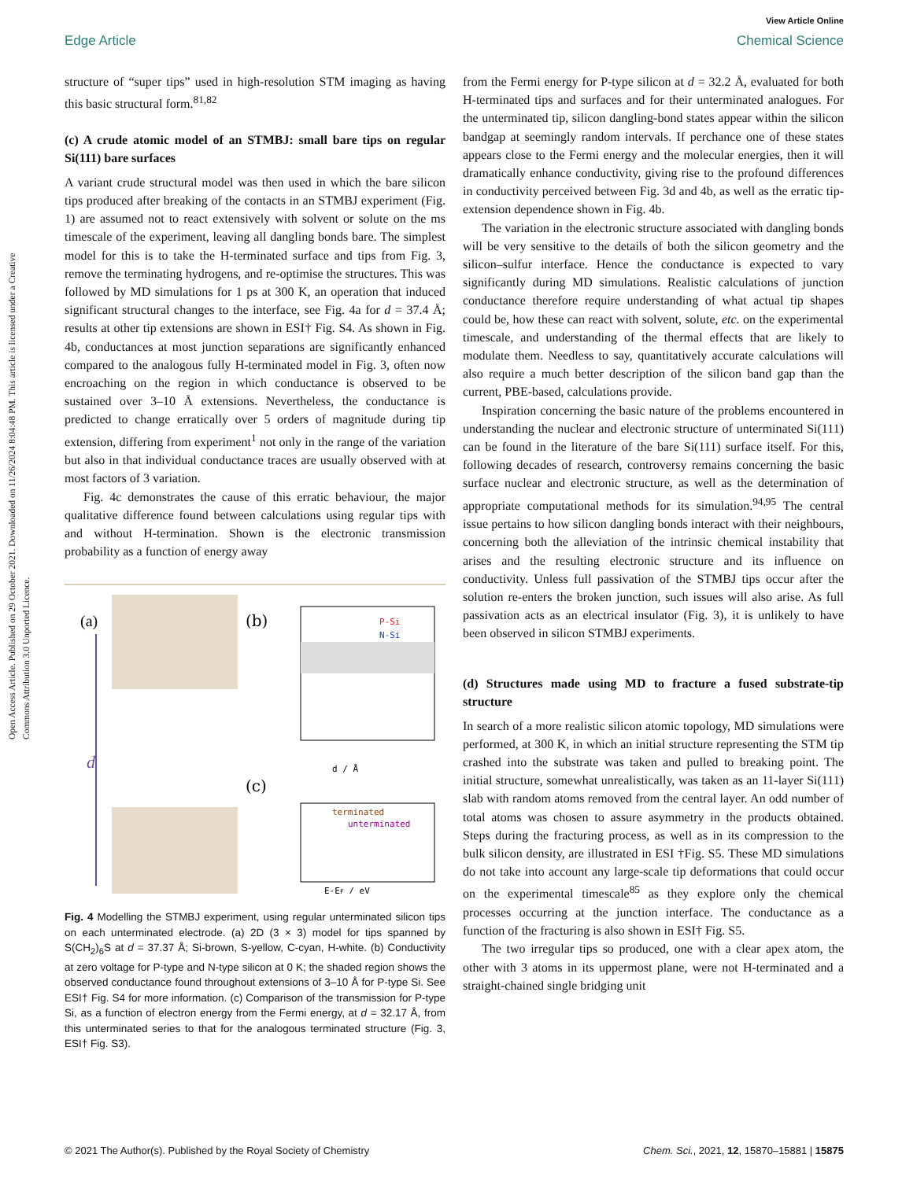Open Access Article. Published on 29 October 2021. Downloaded on 11/26/2024 8:04:48 PM. This article is licensed under a Creative Commons Attribution 3.0 Unported Licence.
View Article Online
Edge Article Chemical Science
structure of “super tips” used in high-resolution STM imaging as having this basic structural form.<sup>81,82</sup>
(c) A crude atomic model of an STMBJ: small bare tips on regular Si(111) bare surfaces
A variant crude structural model was then used in which the bare silicon tips produced after breaking of the contacts in an STMBJ experiment (Fig. 1) are assumed not to react extensively with solvent or solute on the ms timescale of the experiment, leaving all dangling bonds bare. The simplest model for this is to take the H-terminated surface and tips from Fig. 3, remove the terminating hydrogens, and re-optimise the structures. This was followed by MD simulations for 1 ps at 300 K, an operation that induced significant structural changes to the interface, see Fig. 4a for d = 37.4 Å; results at other tip extensions are shown in ESI† Fig. S4. As shown in Fig. 4b, conductances at most junction separations are significantly enhanced compared to the analogous fully H-terminated model in Fig. 3, often now encroaching on the region in which conductance is observed to be sustained over 3–10 Å extensions. Nevertheless, the conductance is predicted to change erratically over 5 orders of magnitude during tip extension, differing from experiment<sup>1</sup> not only in the range of the variation but also in that individual conductance traces are usually observed with at most factors of 3 variation.
Fig. 4c demonstrates the cause of this erratic behaviour, the major qualitative difference found between calculations using regular tips with and without H-termination. Shown is the electronic transmission probability as a function of energy away
(a)
d
(b)
P-Si
N-Si
d / Å
(c)
terminated
unterminated
E-EF / eV
Fig. 4 Modelling the STMBJ experiment, using regular unterminated silicon tips on each unterminated electrode. (a) 2D (3 × 3) model for tips spanned by S(CH<sub>2</sub>)<sub>6</sub>S at d = 37.37 Å; Si-brown, S-yellow, C-cyan, H-white. (b) Conductivity at zero voltage for P-type and N-type silicon at 0 K; the shaded region shows the observed conductance found throughout extensions of 3–10 Å for P-type Si. See ESI† Fig. S4 for more information. (c) Comparison of the transmission for P-type Si, as a function of electron energy from the Fermi energy, at d = 32.17 Å, from this unterminated series to that for the analogous terminated structure (Fig. 3, ESI† Fig. S3).
from the Fermi energy for P-type silicon at d = 32.2 Å, evaluated for both H-terminated tips and surfaces and for their unterminated analogues. For the unterminated tip, silicon dangling-bond states appear within the silicon bandgap at seemingly random intervals. If perchance one of these states appears close to the Fermi energy and the molecular energies, then it will dramatically enhance conductivity, giving rise to the profound differences in conductivity perceived between Fig. 3d and 4b, as well as the erratic tip-extension dependence shown in Fig. 4b.
The variation in the electronic structure associated with dangling bonds will be very sensitive to the details of both the silicon geometry and the silicon–sulfur interface. Hence the conductance is expected to vary significantly during MD simulations. Realistic calculations of junction conductance therefore require understanding of what actual tip shapes could be, how these can react with solvent, solute, etc. on the experimental timescale, and understanding of the thermal effects that are likely to modulate them. Needless to say, quantitatively accurate calculations will also require a much better description of the silicon band gap than the current, PBE-based, calculations provide.
Inspiration concerning the basic nature of the problems encountered in understanding the nuclear and electronic structure of unterminated Si(111) can be found in the literature of the bare Si(111) surface itself. For this, following decades of research, controversy remains concerning the basic surface nuclear and electronic structure, as well as the determination of appropriate computational methods for its simulation.<sup>94,95</sup> The central issue pertains to how silicon dangling bonds interact with their neighbours, concerning both the alleviation of the intrinsic chemical instability that arises and the resulting electronic structure and its influence on conductivity. Unless full passivation of the STMBJ tips occur after the solution re-enters the broken junction, such issues will also arise. As full passivation acts as an electrical insulator (Fig. 3), it is unlikely to have been observed in silicon STMBJ experiments.
(d) Structures made using MD to fracture a fused substrate-tip structure
In search of a more realistic silicon atomic topology, MD simulations were performed, at 300 K, in which an initial structure representing the STM tip crashed into the substrate was taken and pulled to breaking point. The initial structure, somewhat unrealistically, was taken as an 11-layer Si(111) slab with random atoms removed from the central layer. An odd number of total atoms was chosen to assure asymmetry in the products obtained. Steps during the fracturing process, as well as in its compression to the bulk silicon density, are illustrated in ESI †Fig. S5. These MD simulations do not take into account any large-scale tip deformations that could occur on the experimental timescale<sup>85</sup> as they explore only the chemical processes occurring at the junction interface. The conductance as a function of the fracturing is also shown in ESI† Fig. S5.
The two irregular tips so produced, one with a clear apex atom, the other with 3 atoms in its uppermost plane, were not H-terminated and a straight-chained single bridging unit
© 2021 The Author(s). Published by the Royal Society of Chemistry Chem. Sci., 2021, 12, 15870–15881 | 15875